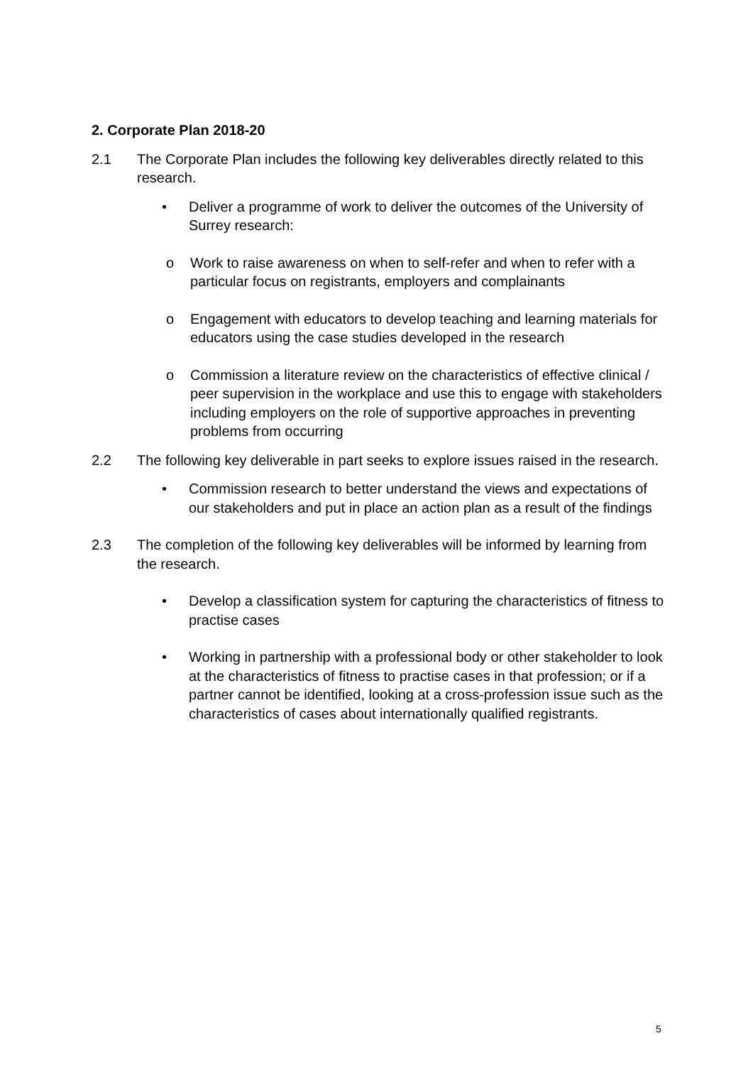2. Corporate Plan 2018-20
2.1 The Corporate Plan includes the following key deliverables directly related to this research.
• Deliver a programme of work to deliver the outcomes of the University of Surrey research:
o Work to raise awareness on when to self-refer and when to refer with a particular focus on registrants, employers and complainants
o Engagement with educators to develop teaching and learning materials for educators using the case studies developed in the research
o Commission a literature review on the characteristics of effective clinical / peer supervision in the workplace and use this to engage with stakeholders including employers on the role of supportive approaches in preventing problems from occurring
2.2 The following key deliverable in part seeks to explore issues raised in the research.
• Commission research to better understand the views and expectations of our stakeholders and put in place an action plan as a result of the findings
2.3 The completion of the following key deliverables will be informed by learning from the research.
• Develop a classification system for capturing the characteristics of fitness to practise cases
• Working in partnership with a professional body or other stakeholder to look at the characteristics of fitness to practise cases in that profession; or if a partner cannot be identified, looking at a cross-profession issue such as the characteristics of cases about internationally qualified registrants.
5